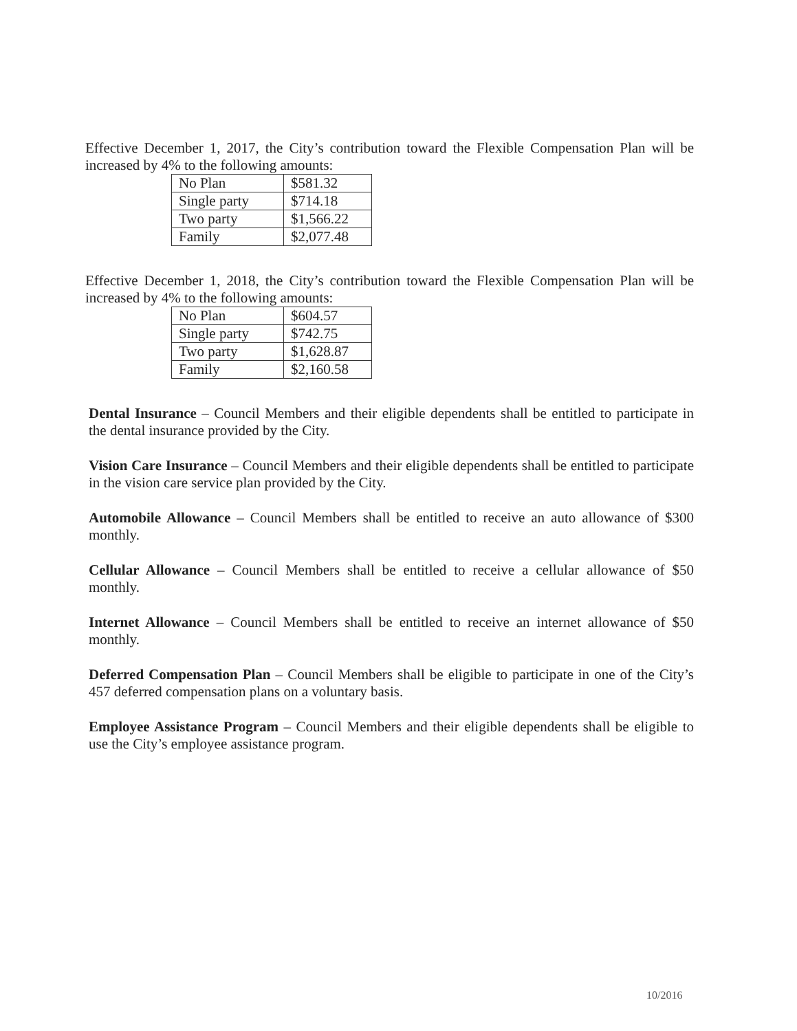Effective December 1, 2017, the City’s contribution toward the Flexible Compensation Plan will be increased by 4% to the following amounts:
| No Plan | $581.32 |
| Single party | $714.18 |
| Two party | $1,566.22 |
| Family | $2,077.48 |
Effective December 1, 2018, the City’s contribution toward the Flexible Compensation Plan will be increased by 4% to the following amounts:
| No Plan | $604.57 |
| Single party | $742.75 |
| Two party | $1,628.87 |
| Family | $2,160.58 |
Dental Insurance – Council Members and their eligible dependents shall be entitled to participate in the dental insurance provided by the City.
Vision Care Insurance – Council Members and their eligible dependents shall be entitled to participate in the vision care service plan provided by the City.
Automobile Allowance – Council Members shall be entitled to receive an auto allowance of $300 monthly.
Cellular Allowance – Council Members shall be entitled to receive a cellular allowance of $50 monthly.
Internet Allowance – Council Members shall be entitled to receive an internet allowance of $50 monthly.
Deferred Compensation Plan – Council Members shall be eligible to participate in one of the City’s 457 deferred compensation plans on a voluntary basis.
Employee Assistance Program – Council Members and their eligible dependents shall be eligible to use the City’s employee assistance program.
10/2016